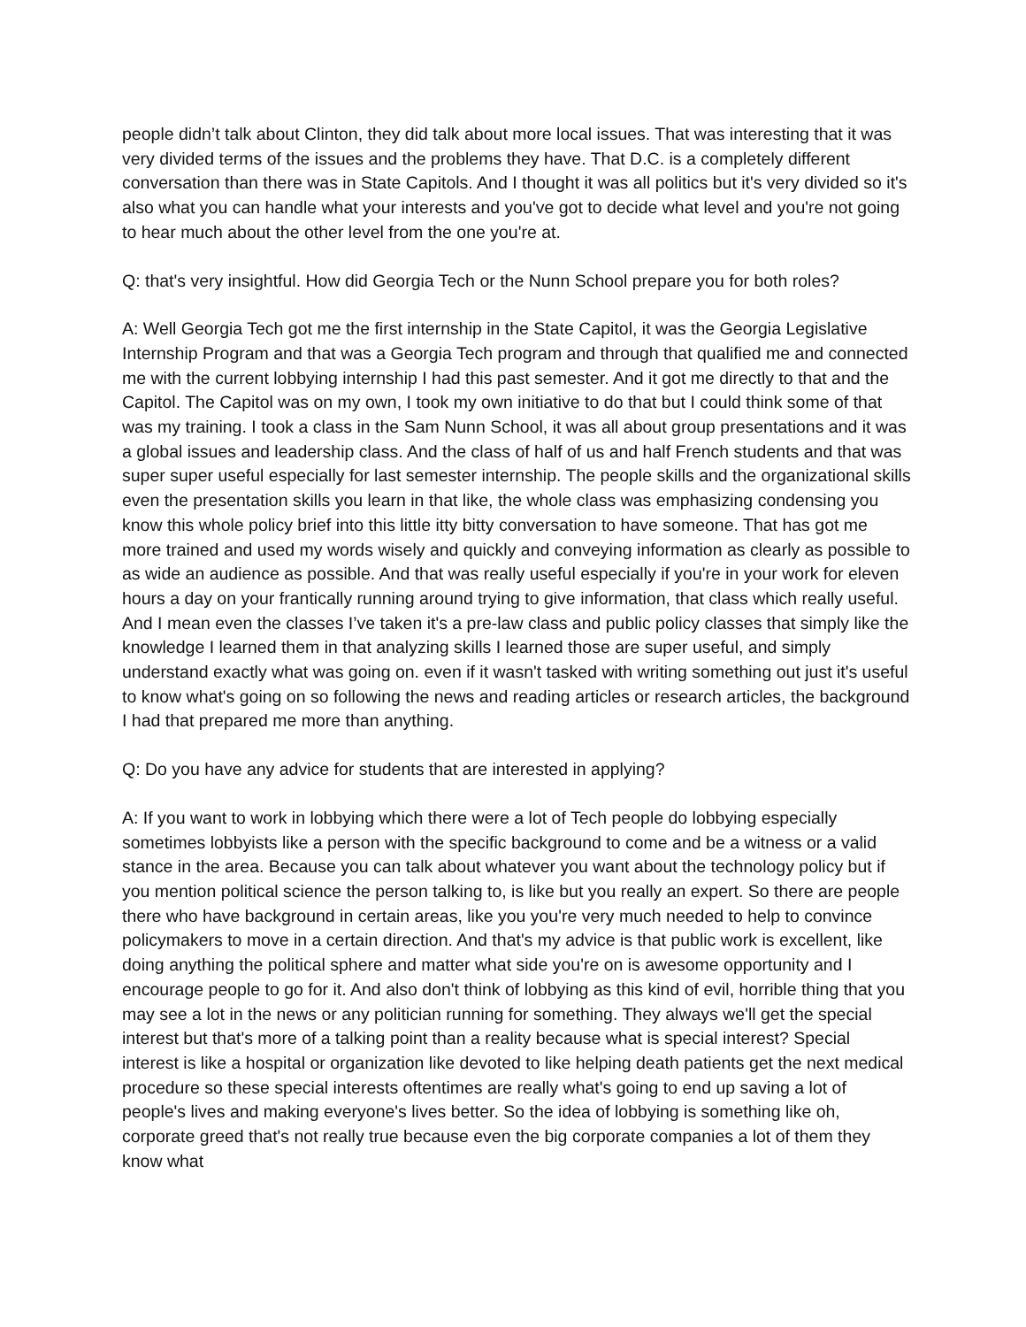people didn’t talk about Clinton, they did talk about more local issues. That was interesting that it was very divided terms of the issues and the problems they have. That D.C. is a completely different conversation than there was in State Capitols. And I thought it was all politics but it's very divided so it's also what you can handle what your interests and you've got to decide what level and you're not going to hear much about the other level from the one you're at.
Q: that's very insightful. How did Georgia Tech or the Nunn School prepare you for both roles?
A: Well Georgia Tech got me the first internship in the State Capitol, it was the Georgia Legislative Internship Program and that was a Georgia Tech program and through that qualified me and connected me with the current lobbying internship I had this past semester. And it got me directly to that and the Capitol. The Capitol was on my own, I took my own initiative to do that but I could think some of that was my training. I took a class in the Sam Nunn School, it was all about group presentations and it was a global issues and leadership class. And the class of half of us and half French students and that was super super useful especially for last semester internship. The people skills and the organizational skills even the presentation skills you learn in that like, the whole class was emphasizing condensing you know this whole policy brief into this little itty bitty conversation to have someone. That has got me more trained and used my words wisely and quickly and conveying information as clearly as possible to as wide an audience as possible. And that was really useful especially if you're in your work for eleven hours a day on your frantically running around trying to give information, that class which really useful. And I mean even the classes I’ve taken it's a pre-law class and public policy classes that simply like the knowledge I learned them in that analyzing skills I learned those are super useful, and simply understand exactly what was going on. even if it wasn't tasked with writing something out just it's useful to know what's going on so following the news and reading articles or research articles, the background I had that prepared me more than anything.
Q: Do you have any advice for students that are interested in applying?
A: If you want to work in lobbying which there were a lot of Tech people do lobbying especially sometimes lobbyists like a person with the specific background to come and be a witness or a valid stance in the area. Because you can talk about whatever you want about the technology policy but if you mention political science the person talking to, is like but you really an expert. So there are people there who have background in certain areas, like you you're very much needed to help to convince policymakers to move in a certain direction. And that's my advice is that public work is excellent, like doing anything the political sphere and matter what side you're on is awesome opportunity and I encourage people to go for it. And also don't think of lobbying as this kind of evil, horrible thing that you may see a lot in the news or any politician running for something. They always we'll get the special interest but that's more of a talking point than a reality because what is special interest? Special interest is like a hospital or organization like devoted to like helping death patients get the next medical procedure so these special interests oftentimes are really what's going to end up saving a lot of people's lives and making everyone's lives better. So the idea of lobbying is something like oh, corporate greed that's not really true because even the big corporate companies a lot of them they know what